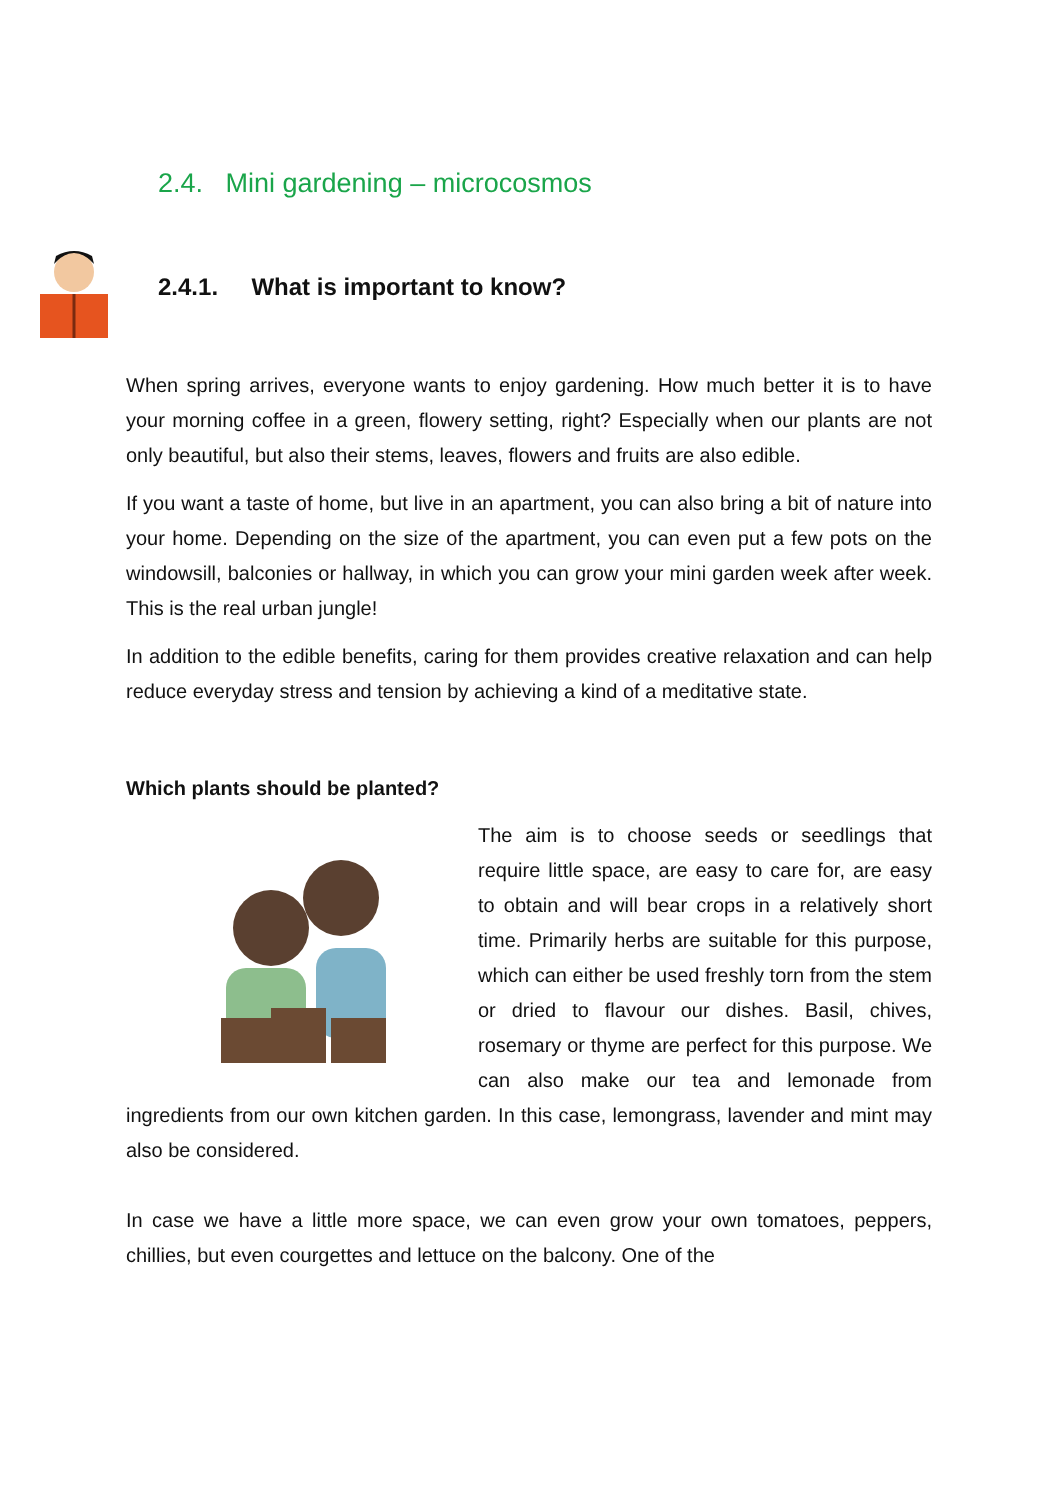2.4. Mini gardening – microcosmos
2.4.1. What is important to know?
When spring arrives, everyone wants to enjoy gardening. How much better it is to have your morning coffee in a green, flowery setting, right? Especially when our plants are not only beautiful, but also their stems, leaves, flowers and fruits are also edible.
If you want a taste of home, but live in an apartment, you can also bring a bit of nature into your home. Depending on the size of the apartment, you can even put a few pots on the windowsill, balconies or hallway, in which you can grow your mini garden week after week. This is the real urban jungle!
In addition to the edible benefits, caring for them provides creative relaxation and can help reduce everyday stress and tension by achieving a kind of a meditative state.
Which plants should be planted?
The aim is to choose seeds or seedlings that require little space, are easy to care for, are easy to obtain and will bear crops in a relatively short time. Primarily herbs are suitable for this purpose, which can either be used freshly torn from the stem or dried to flavour our dishes. Basil, chives, rosemary or thyme are perfect for this purpose. We can also make our tea and lemonade from ingredients from our own kitchen garden. In this case, lemongrass, lavender and mint may also be considered.
In case we have a little more space, we can even grow your own tomatoes, peppers, chillies, but even courgettes and lettuce on the balcony. One of the